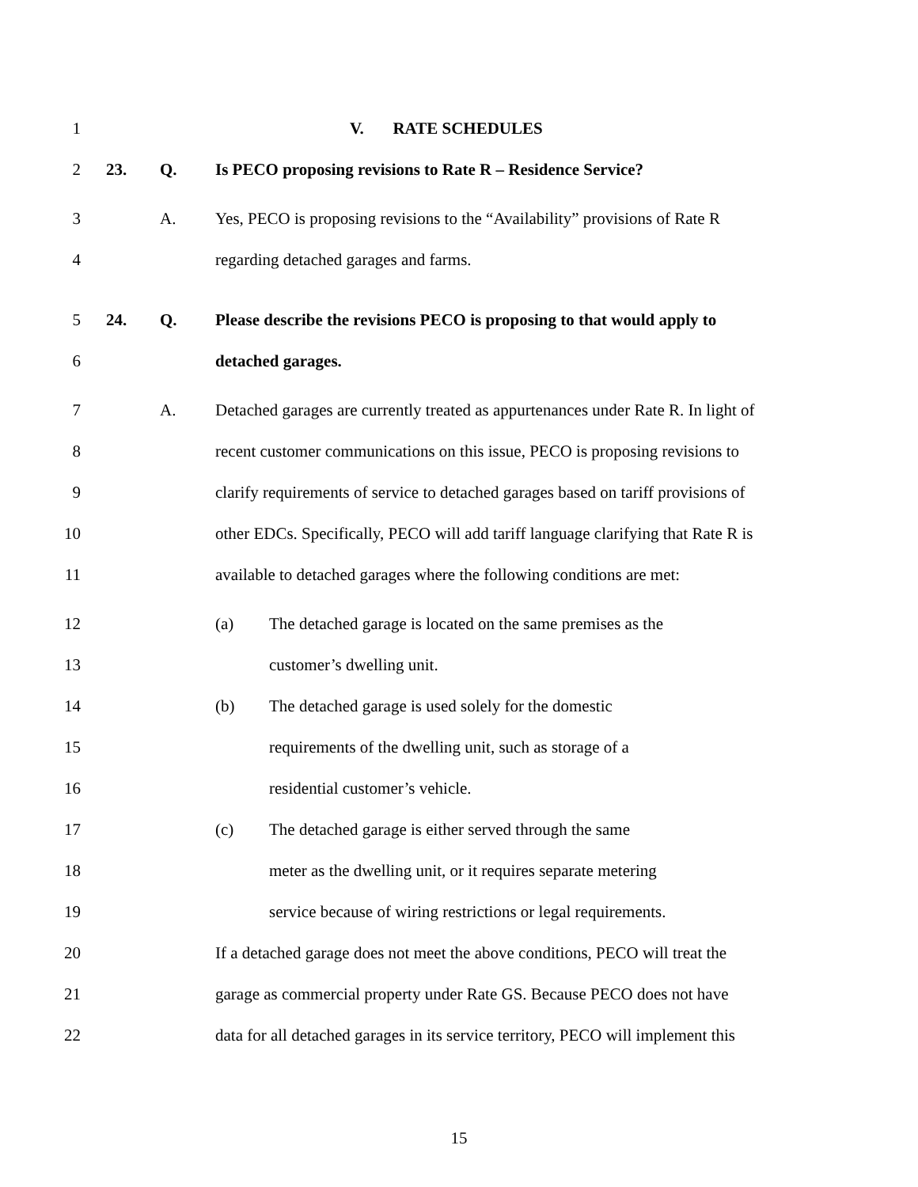1 V. RATE SCHEDULES
2 23. Q.
Is PECO proposing revisions to Rate R – Residence Service?
3 A.
Yes, PECO is proposing revisions to the “Availability” provisions of Rate R
4
regarding detached garages and farms.
5 24. Q.
Please describe the revisions PECO is proposing to that would apply to
6 detached garages.
7 A.
Detached garages are currently treated as appurtenances under Rate R. In light of
8
recent customer communications on this issue, PECO is proposing revisions to
9
clarify requirements of service to detached garages based on tariff provisions of
10
other EDCs. Specifically, PECO will add tariff language clarifying that Rate R is
11
available to detached garages where the following conditions are met:
12
(a) The detached garage is located on the same premises as the
13 customer’s dwelling unit.
14
(b) The detached garage is used solely for the domestic
15
requirements of the dwelling unit, such as storage of a
16
residential customer’s vehicle.
17
(c) The detached garage is either served through the same
18
meter as the dwelling unit, or it requires separate metering
19
service because of wiring restrictions or legal requirements.
20
If a detached garage does not meet the above conditions, PECO will treat the
21
garage as commercial property under Rate GS. Because PECO does not have
22
data for all detached garages in its service territory, PECO will implement this
15